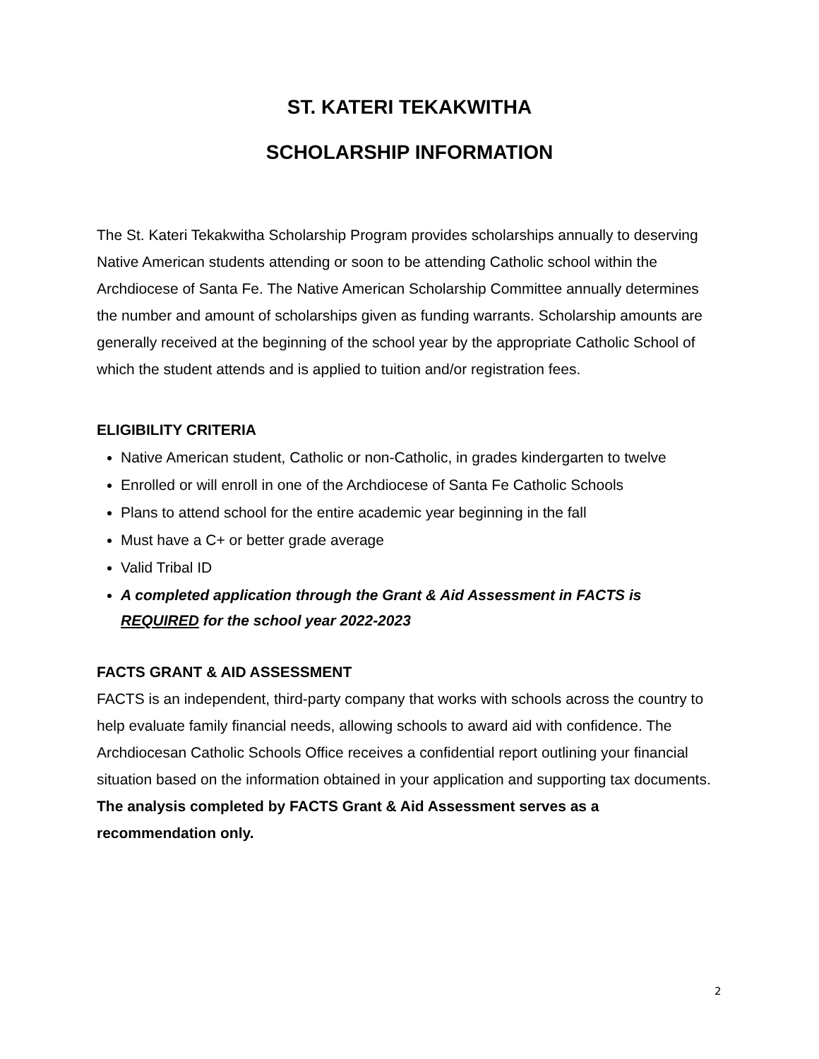ST. KATERI TEKAKWITHA
SCHOLARSHIP INFORMATION
The St. Kateri Tekakwitha Scholarship Program provides scholarships annually to deserving Native American students attending or soon to be attending Catholic school within the Archdiocese of Santa Fe. The Native American Scholarship Committee annually determines the number and amount of scholarships given as funding warrants. Scholarship amounts are generally received at the beginning of the school year by the appropriate Catholic School of which the student attends and is applied to tuition and/or registration fees.
ELIGIBILITY CRITERIA
Native American student, Catholic or non-Catholic, in grades kindergarten to twelve
Enrolled or will enroll in one of the Archdiocese of Santa Fe Catholic Schools
Plans to attend school for the entire academic year beginning in the fall
Must have a C+ or better grade average
Valid Tribal ID
A completed application through the Grant & Aid Assessment in FACTS is REQUIRED for the school year 2022-2023
FACTS GRANT & AID ASSESSMENT
FACTS is an independent, third-party company that works with schools across the country to help evaluate family financial needs, allowing schools to award aid with confidence. The Archdiocesan Catholic Schools Office receives a confidential report outlining your financial situation based on the information obtained in your application and supporting tax documents. The analysis completed by FACTS Grant & Aid Assessment serves as a recommendation only.
2